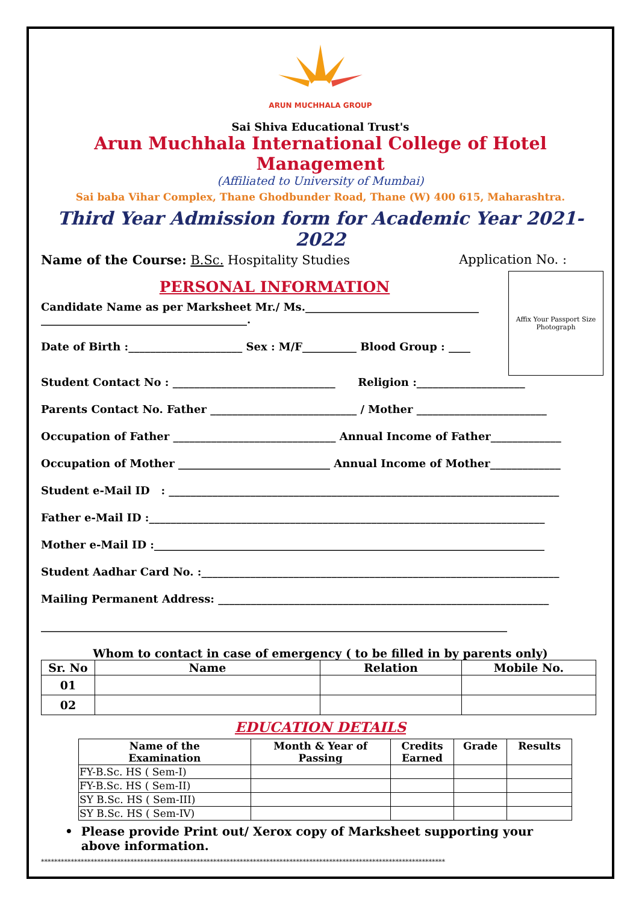ARUN MUCHHALA GROUP
Sai Shiva Educational Trust's
Arun Muchhala International College of Hotel Management
(Affiliated to University of Mumbai)
Sai baba Vihar Complex, Thane Ghodbunder Road, Thane (W) 400 615, Maharashtra.
Third Year Admission form for Academic Year 2021-2022
Name of the Course: B.Sc. Hospitality Studies Application No. :
PERSONAL INFORMATION
Candidate Name as per Marksheet Mr./ Ms.________________________________
______________________________________.
Date of Birth :_____________________ Sex : M/F__________ Blood Group : ____
Affix Your Passport Size
Photograph
Student Contact No : ______________________________ Religion :____________________
Parents Contact No. Father ___________________________ / Mother ________________________
Occupation of Father ______________________________ Annual Income of Father_____________
Occupation of Mother ____________________________ Annual Income of Mother_____________
Student e-Mail ID : ________________________________________________________________________
Father e-Mail ID :_________________________________________________________________________
Mother e-Mail ID :________________________________________________________________________
Student Aadhar Card No. :__________________________________________________________________
Mailing Permanent Address: _____________________________________________________________
______________________________________________________________________________________
Whom to contact in case of emergency ( to be filled in by parents only)
| Sr. No | Name | Relation | Mobile No. |
| --- | --- | --- | --- |
| 01 | | | |
| 02 | | | |
EDUCATION DETAILS
| Name of the Examination | Month & Year of Passing | Credits Earned | Grade | Results |
| --- | --- | --- | --- | --- |
| FY-B.Sc. HS ( Sem-I) | | | | |
| FY-B.Sc. HS ( Sem-II) | | | | |
| SY B.Sc. HS ( Sem-III) | | | | |
| SY B.Sc. HS ( Sem-IV) | | | | |
• Please provide Print out/ Xerox copy of Marksheet supporting your above information.
**************************************************************************************************************************